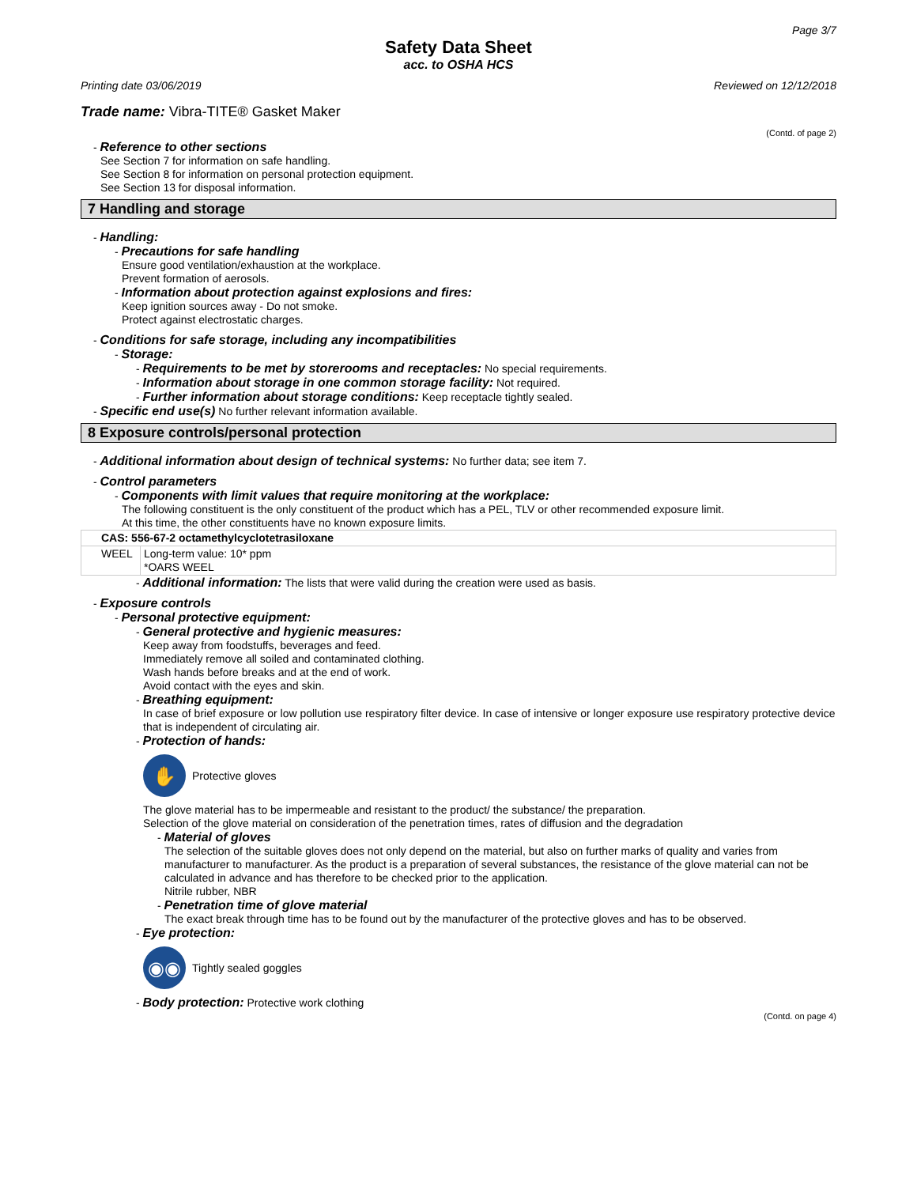Page 3/7
Safety Data Sheet
acc. to OSHA HCS
Printing date 03/06/2019 Reviewed on 12/12/2018
Trade name: Vibra-TITE® Gasket Maker
(Contd. of page 2)
- Reference to other sections
See Section 7 for information on safe handling.
See Section 8 for information on personal protection equipment.
See Section 13 for disposal information.
7 Handling and storage
- Handling:
- Precautions for safe handling
Ensure good ventilation/exhaustion at the workplace.
Prevent formation of aerosols.
- Information about protection against explosions and fires:
Keep ignition sources away - Do not smoke.
Protect against electrostatic charges.
- Conditions for safe storage, including any incompatibilities
- Storage:
- Requirements to be met by storerooms and receptacles: No special requirements.
- Information about storage in one common storage facility: Not required.
- Further information about storage conditions: Keep receptacle tightly sealed.
- Specific end use(s) No further relevant information available.
8 Exposure controls/personal protection
- Additional information about design of technical systems: No further data; see item 7.
- Control parameters
- Components with limit values that require monitoring at the workplace:
The following constituent is the only constituent of the product which has a PEL, TLV or other recommended exposure limit.
At this time, the other constituents have no known exposure limits.
| CAS: 556-67-2 octamethylcyclotetrasiloxane | |
| --- | --- |
| WEEL | Long-term value: 10* ppm *OARS WEEL |
- Additional information: The lists that were valid during the creation were used as basis.
- Exposure controls
- Personal protective equipment:
- General protective and hygienic measures:
Keep away from foodstuffs, beverages and feed.
Immediately remove all soiled and contaminated clothing.
Wash hands before breaks and at the end of work.
Avoid contact with the eyes and skin.
- Breathing equipment:
In case of brief exposure or low pollution use respiratory filter device. In case of intensive or longer exposure use respiratory protective device that is independent of circulating air.
- Protection of hands:
✋
Protective gloves
The glove material has to be impermeable and resistant to the product/ the substance/ the preparation.
Selection of the glove material on consideration of the penetration times, rates of diffusion and the degradation
- Material of gloves
The selection of the suitable gloves does not only depend on the material, but also on further marks of quality and varies from manufacturer to manufacturer. As the product is a preparation of several substances, the resistance of the glove material can not be calculated in advance and has therefore to be checked prior to the application.
Nitrile rubber, NBR
- Penetration time of glove material
The exact break through time has to be found out by the manufacturer of the protective gloves and has to be observed.
- Eye protection:
◉◉
Tightly sealed goggles
- Body protection: Protective work clothing
(Contd. on page 4)